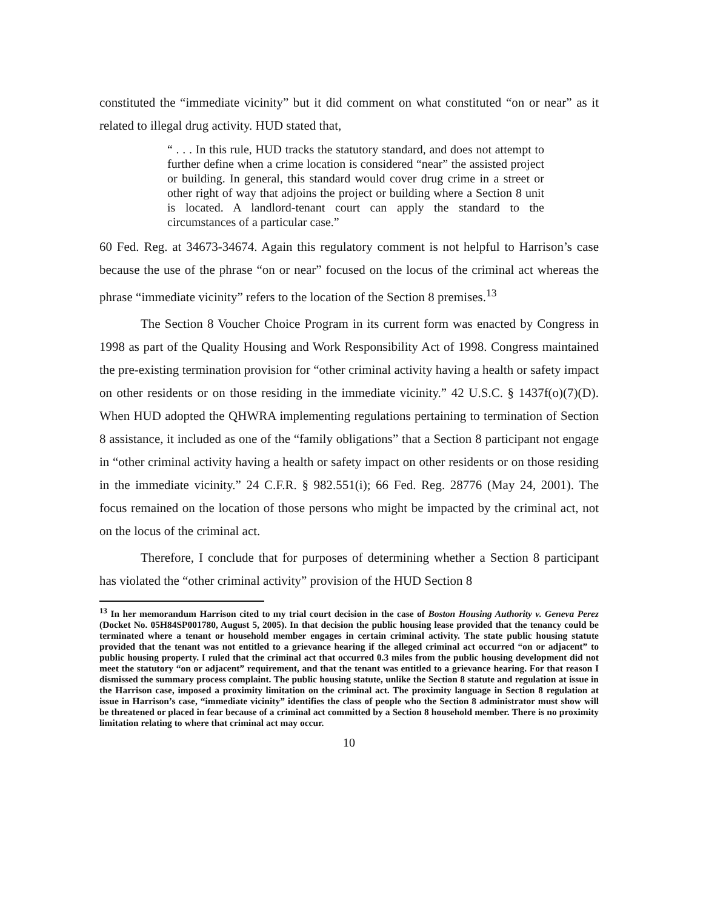constituted the “immediate vicinity” but it did comment on what constituted “on or near” as it related to illegal drug activity. HUD stated that,
“ . . . In this rule, HUD tracks the statutory standard, and does not attempt to further define when a crime location is considered “near” the assisted project or building. In general, this standard would cover drug crime in a street or other right of way that adjoins the project or building where a Section 8 unit is located. A landlord-tenant court can apply the standard to the circumstances of a particular case.”
60 Fed. Reg. at 34673-34674. Again this regulatory comment is not helpful to Harrison’s case because the use of the phrase “on or near” focused on the locus of the criminal act whereas the phrase “immediate vicinity” refers to the location of the Section 8 premises.<sup>13</sup>
The Section 8 Voucher Choice Program in its current form was enacted by Congress in 1998 as part of the Quality Housing and Work Responsibility Act of 1998. Congress maintained the pre-existing termination provision for “other criminal activity having a health or safety impact on other residents or on those residing in the immediate vicinity.” 42 U.S.C. § 1437f(o)(7)(D). When HUD adopted the QHWRA implementing regulations pertaining to termination of Section 8 assistance, it included as one of the “family obligations” that a Section 8 participant not engage in “other criminal activity having a health or safety impact on other residents or on those residing in the immediate vicinity.” 24 C.F.R. § 982.551(i); 66 Fed. Reg. 28776 (May 24, 2001). The focus remained on the location of those persons who might be impacted by the criminal act, not on the locus of the criminal act.
Therefore, I conclude that for purposes of determining whether a Section 8 participant has violated the “other criminal activity” provision of the HUD Section 8
<sup>13</sup> In her memorandum Harrison cited to my trial court decision in the case of Boston Housing Authority v. Geneva Perez (Docket No. 05H84SP001780, August 5, 2005). In that decision the public housing lease provided that the tenancy could be terminated where a tenant or household member engages in certain criminal activity. The state public housing statute provided that the tenant was not entitled to a grievance hearing if the alleged criminal act occurred “on or adjacent” to public housing property. I ruled that the criminal act that occurred 0.3 miles from the public housing development did not meet the statutory “on or adjacent” requirement, and that the tenant was entitled to a grievance hearing. For that reason I dismissed the summary process complaint. The public housing statute, unlike the Section 8 statute and regulation at issue in the Harrison case, imposed a proximity limitation on the criminal act. The proximity language in Section 8 regulation at issue in Harrison’s case, “immediate vicinity” identifies the class of people who the Section 8 administrator must show will be threatened or placed in fear because of a criminal act committed by a Section 8 household member. There is no proximity limitation relating to where that criminal act may occur.
10